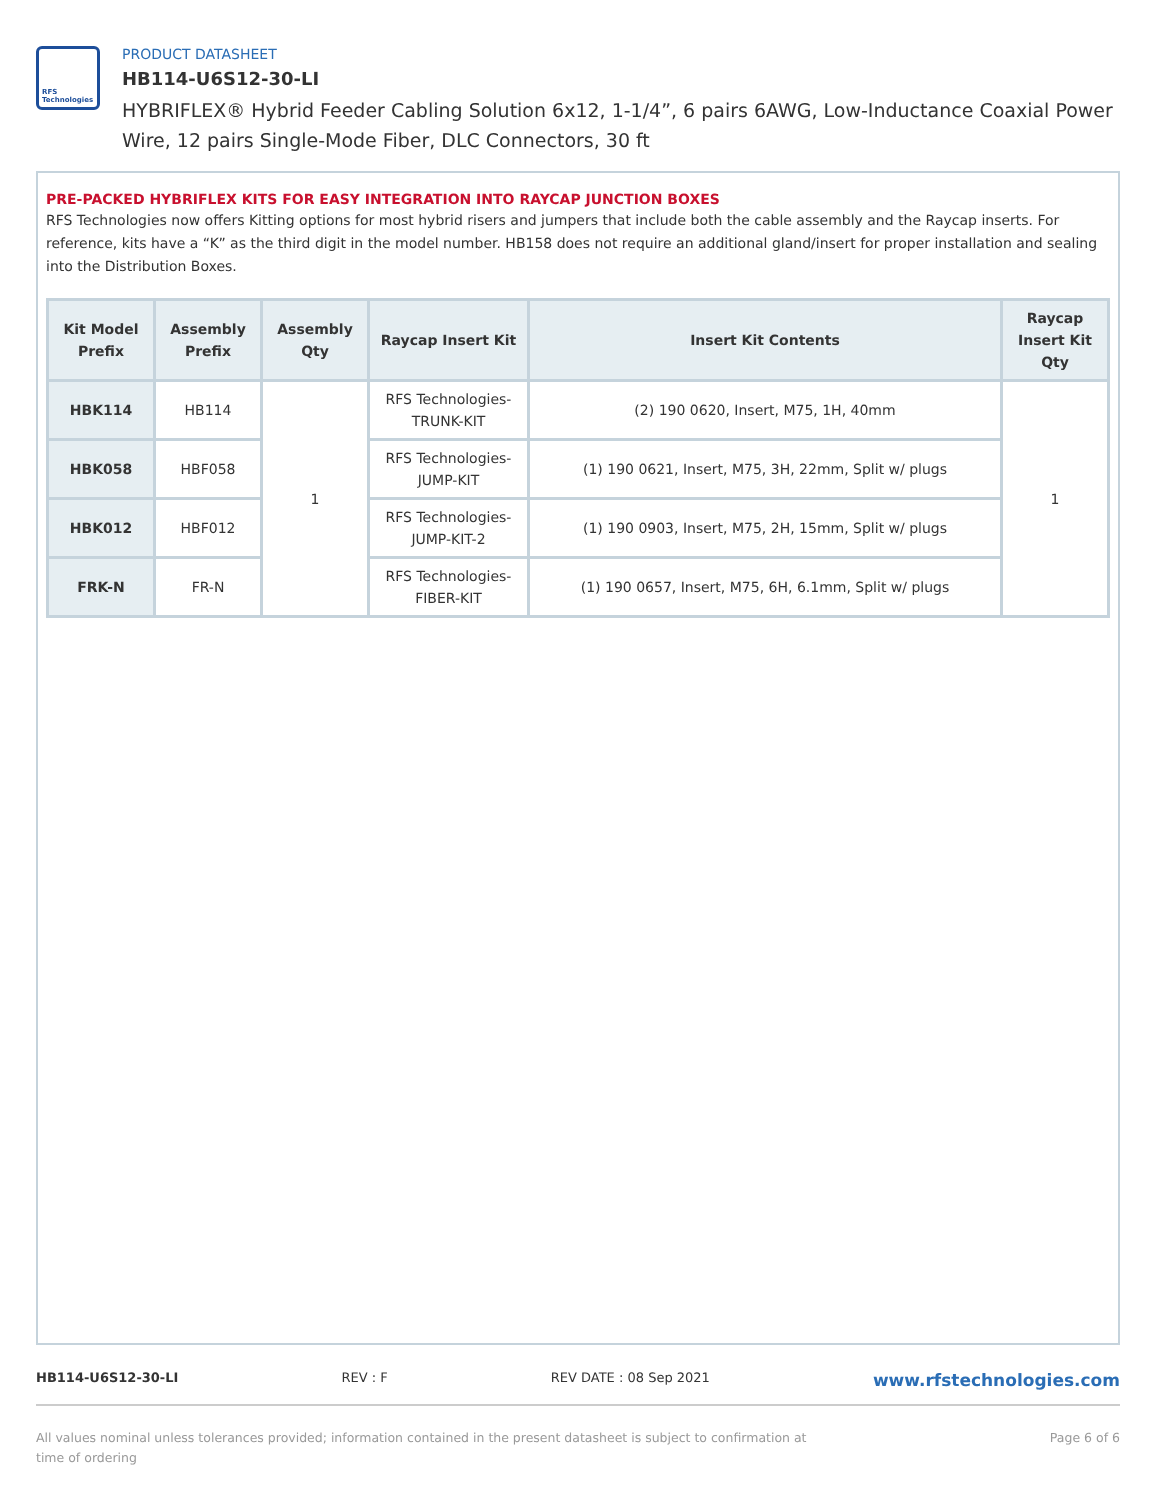RFS Technologies
PRODUCT DATASHEET
HB114-U6S12-30-LI
HYBRIFLEX® Hybrid Feeder Cabling Solution 6x12, 1-1/4”, 6 pairs 6AWG, Low-Inductance Coaxial Power Wire, 12 pairs Single-Mode Fiber, DLC Connectors, 30 ft
PRE-PACKED HYBRIFLEX KITS FOR EASY INTEGRATION INTO RAYCAP JUNCTION BOXES
RFS Technologies now offers Kitting options for most hybrid risers and jumpers that include both the cable assembly and the Raycap inserts. For reference, kits have a “K” as the third digit in the model number. HB158 does not require an additional gland/insert for proper installation and sealing into the Distribution Boxes.
| Kit Model Prefix | Assembly Prefix | Assembly Qty | Raycap Insert Kit | Insert Kit Contents | Raycap Insert Kit Qty |
| --- | --- | --- | --- | --- | --- |
| HBK114 | HB114 | 1 | RFS Technologies-TRUNK-KIT | (2) 190 0620, Insert, M75, 1H, 40mm | 1 |
| HBK058 | HBF058 | | RFS Technologies-JUMP-KIT | (1) 190 0621, Insert, M75, 3H, 22mm, Split w/ plugs | |
| HBK012 | HBF012 | | RFS Technologies-JUMP-KIT-2 | (1) 190 0903, Insert, M75, 2H, 15mm, Split w/ plugs | |
| FRK-N | FR-N | | RFS Technologies-FIBER-KIT | (1) 190 0657, Insert, M75, 6H, 6.1mm, Split w/ plugs | |
HB114-U6S12-30-LI REV : F REV DATE : 08 Sep 2021 www.rfstechnologies.com
All values nominal unless tolerances provided; information contained in the present datasheet is subject to confirmation at time of ordering Page 6 of 6